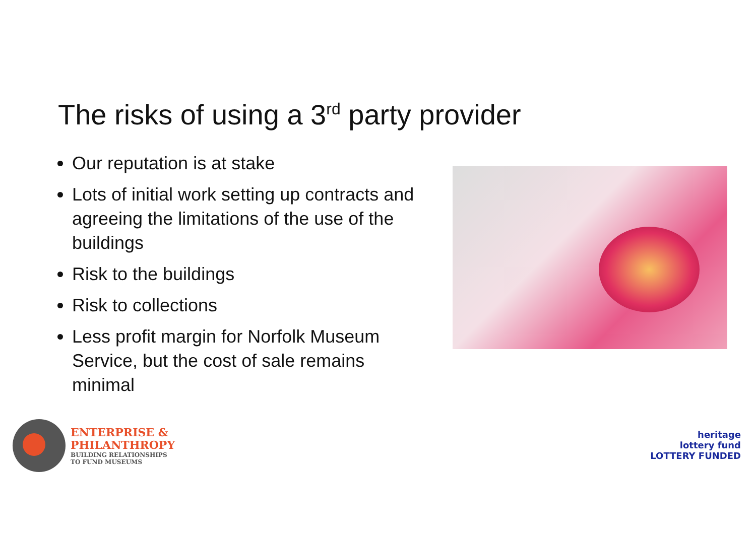The risks of using a 3<sup>rd</sup> party provider
Our reputation is at stake
Lots of initial work setting up contracts and agreeing the limitations of the use of the buildings
Risk to the buildings
Risk to collections
Less profit margin for Norfolk Museum Service, but the cost of sale remains minimal
ENTERPRISE &
PHILANTHROPY
BUILDING RELATIONSHIPS
TO FUND MUSEUMS
heritage
lottery fund
LOTTERY FUNDED